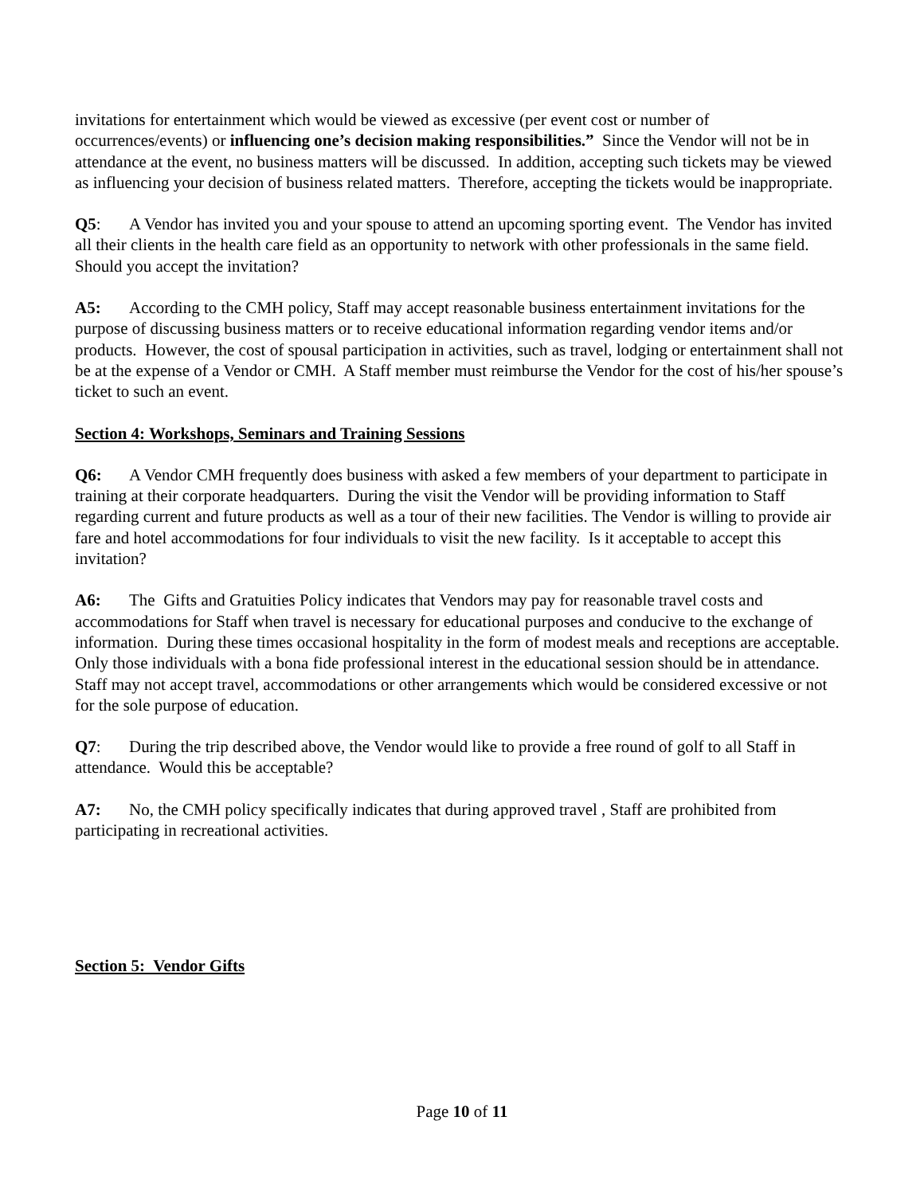invitations for entertainment which would be viewed as excessive (per event cost or number of occurrences/events) or influencing one’s decision making responsibilities.” Since the Vendor will not be in attendance at the event, no business matters will be discussed. In addition, accepting such tickets may be viewed as influencing your decision of business related matters. Therefore, accepting the tickets would be inappropriate.
Q5: A Vendor has invited you and your spouse to attend an upcoming sporting event. The Vendor has invited all their clients in the health care field as an opportunity to network with other professionals in the same field. Should you accept the invitation?
A5: According to the CMH policy, Staff may accept reasonable business entertainment invitations for the purpose of discussing business matters or to receive educational information regarding vendor items and/or products. However, the cost of spousal participation in activities, such as travel, lodging or entertainment shall not be at the expense of a Vendor or CMH. A Staff member must reimburse the Vendor for the cost of his/her spouse’s ticket to such an event.
Section 4: Workshops, Seminars and Training Sessions
Q6: A Vendor CMH frequently does business with asked a few members of your department to participate in training at their corporate headquarters. During the visit the Vendor will be providing information to Staff regarding current and future products as well as a tour of their new facilities. The Vendor is willing to provide air fare and hotel accommodations for four individuals to visit the new facility. Is it acceptable to accept this invitation?
A6: The Gifts and Gratuities Policy indicates that Vendors may pay for reasonable travel costs and accommodations for Staff when travel is necessary for educational purposes and conducive to the exchange of information. During these times occasional hospitality in the form of modest meals and receptions are acceptable. Only those individuals with a bona fide professional interest in the educational session should be in attendance. Staff may not accept travel, accommodations or other arrangements which would be considered excessive or not for the sole purpose of education.
Q7: During the trip described above, the Vendor would like to provide a free round of golf to all Staff in attendance. Would this be acceptable?
A7: No, the CMH policy specifically indicates that during approved travel , Staff are prohibited from participating in recreational activities.
Section 5: Vendor Gifts
Page 10 of 11